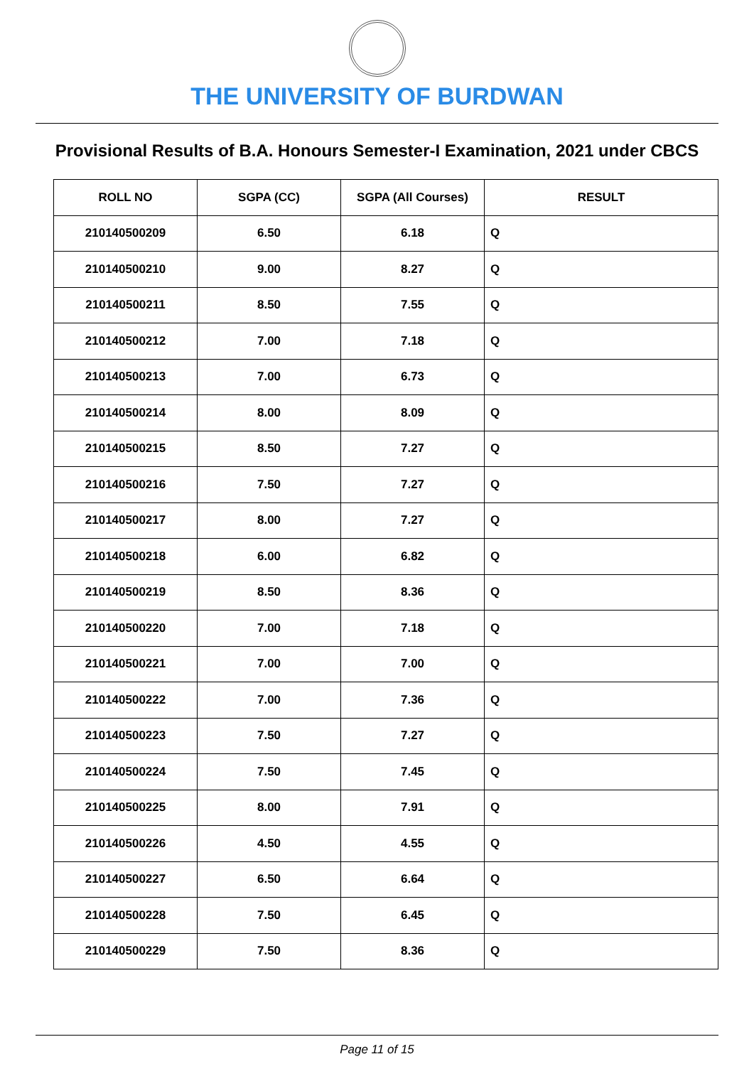THE UNIVERSITY OF BURDWAN
Provisional Results of B.A. Honours Semester-I Examination, 2021 under CBCS
| ROLL NO | SGPA (CC) | SGPA (All Courses) | RESULT |
| --- | --- | --- | --- |
| 210140500209 | 6.50 | 6.18 | Q |
| 210140500210 | 9.00 | 8.27 | Q |
| 210140500211 | 8.50 | 7.55 | Q |
| 210140500212 | 7.00 | 7.18 | Q |
| 210140500213 | 7.00 | 6.73 | Q |
| 210140500214 | 8.00 | 8.09 | Q |
| 210140500215 | 8.50 | 7.27 | Q |
| 210140500216 | 7.50 | 7.27 | Q |
| 210140500217 | 8.00 | 7.27 | Q |
| 210140500218 | 6.00 | 6.82 | Q |
| 210140500219 | 8.50 | 8.36 | Q |
| 210140500220 | 7.00 | 7.18 | Q |
| 210140500221 | 7.00 | 7.00 | Q |
| 210140500222 | 7.00 | 7.36 | Q |
| 210140500223 | 7.50 | 7.27 | Q |
| 210140500224 | 7.50 | 7.45 | Q |
| 210140500225 | 8.00 | 7.91 | Q |
| 210140500226 | 4.50 | 4.55 | Q |
| 210140500227 | 6.50 | 6.64 | Q |
| 210140500228 | 7.50 | 6.45 | Q |
| 210140500229 | 7.50 | 8.36 | Q |
Page 11 of 15